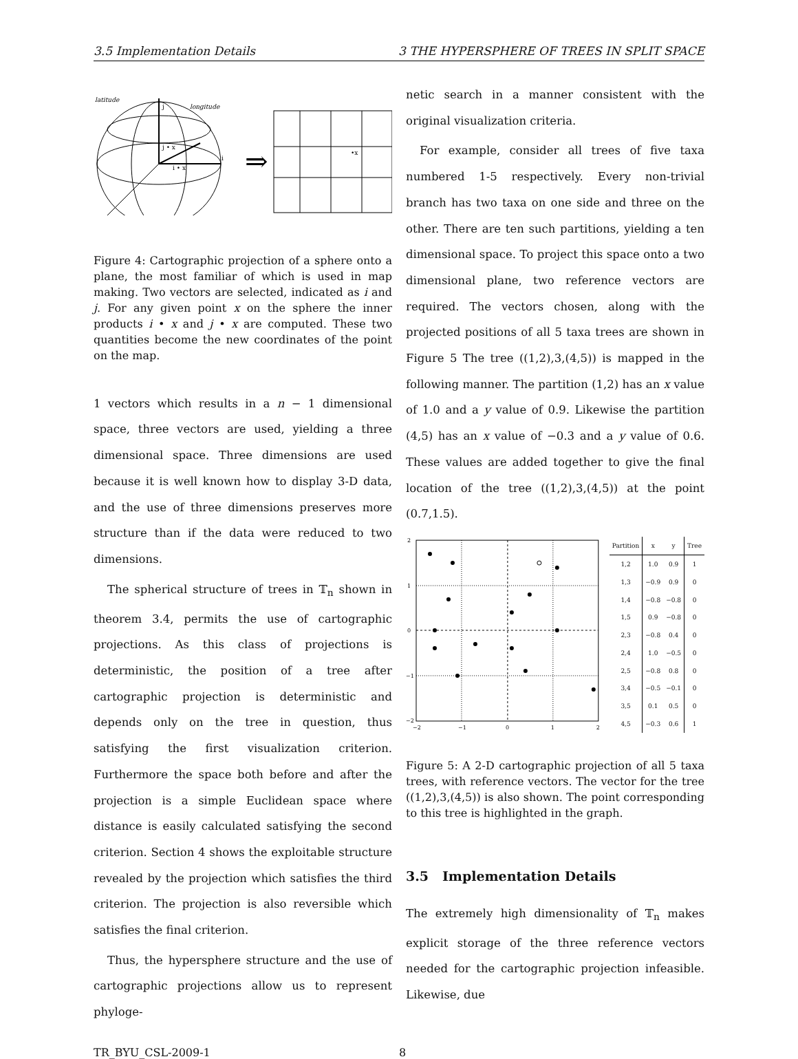3.5 Implementation Details 3 THE HYPERSPHERE OF TREES IN SPLIT SPACE
latitude
longitude
i
j
j • x
i • x
⇒
•x
Figure 4: Cartographic projection of a sphere onto a plane, the most familiar of which is used in map making. Two vectors are selected, indicated as i and j. For any given point x on the sphere the inner products i • x and j • x are computed. These two quantities become the new coordinates of the point on the map.
1 vectors which results in a n − 1 dimensional space, three vectors are used, yielding a three dimensional space. Three dimensions are used because it is well known how to display 3-D data, and the use of three dimensions preserves more structure than if the data were reduced to two dimensions.
The spherical structure of trees in 𝕋<sub>n</sub> shown in theorem 3.4, permits the use of cartographic projections. As this class of projections is deterministic, the position of a tree after cartographic projection is deterministic and depends only on the tree in question, thus satisfying the first visualization criterion. Furthermore the space both before and after the projection is a simple Euclidean space where distance is easily calculated satisfying the second criterion. Section 4 shows the exploitable structure revealed by the projection which satisfies the third criterion. The projection is also reversible which satisfies the final criterion.
Thus, the hypersphere structure and the use of cartographic projections allow us to represent phyloge-
netic search in a manner consistent with the original visualization criteria.
For example, consider all trees of five taxa numbered 1-5 respectively. Every non-trivial branch has two taxa on one side and three on the other. There are ten such partitions, yielding a ten dimensional space. To project this space onto a two dimensional plane, two reference vectors are required. The vectors chosen, along with the projected positions of all 5 taxa trees are shown in Figure 5 The tree ((1,2),3,(4,5)) is mapped in the following manner. The partition (1,2) has an x value of 1.0 and a y value of 0.9. Likewise the partition (4,5) has an x value of −0.3 and a y value of 0.6. These values are added together to give the final location of the tree ((1,2),3,(4,5)) at the point (0.7,1.5).
2
1
0
−1
−2
−2
−1
0
1
2
| Partition | x | y | Tree |
| --- | --- | --- | --- |
| 1,2 | 1.0 | 0.9 | 1 |
| 1,3 | −0.9 | 0.9 | 0 |
| 1,4 | −0.8 | −0.8 | 0 |
| 1,5 | 0.9 | −0.8 | 0 |
| 2,3 | −0.8 | 0.4 | 0 |
| 2,4 | 1.0 | −0.5 | 0 |
| 2,5 | −0.8 | 0.8 | 0 |
| 3,4 | −0.5 | −0.1 | 0 |
| 3,5 | 0.1 | 0.5 | 0 |
| 4,5 | −0.3 | 0.6 | 1 |
Figure 5: A 2-D cartographic projection of all 5 taxa trees, with reference vectors. The vector for the tree ((1,2),3,(4,5)) is also shown. The point corresponding to this tree is highlighted in the graph.
3.5 Implementation Details
The extremely high dimensionality of 𝕋<sub>n</sub> makes explicit storage of the three reference vectors needed for the cartographic projection infeasible. Likewise, due
TR_BYU_CSL-2009-1 8